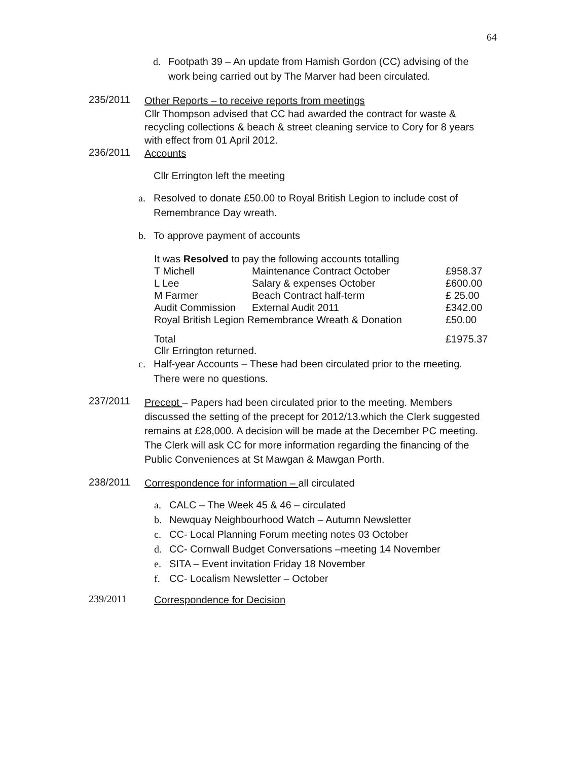64
d. Footpath 39 – An update from Hamish Gordon (CC) advising of the work being carried out by The Marver had been circulated.
235/2011
Other Reports – to receive reports from meetings
Cllr Thompson advised that CC had awarded the contract for waste & recycling collections & beach & street cleaning service to Cory for 8 years with effect from 01 April 2012.
236/2011
Accounts
Cllr Errington left the meeting
a. Resolved to donate £50.00 to Royal British Legion to include cost of Remembrance Day wreath.
b. To approve payment of accounts
It was Resolved to pay the following accounts totalling
| T Michell | Maintenance Contract October | £958.37 |
| L Lee | Salary & expenses October | £600.00 |
| M Farmer | Beach Contract half-term | £ 25.00 |
| Audit Commission | External Audit 2011 | £342.00 |
| Royal British Legion Remembrance Wreath & Donation | | £50.00 |
| Total | | £1975.37 |
Cllr Errington returned.
c. Half-year Accounts – These had been circulated prior to the meeting. There were no questions.
237/2011
Precept – Papers had been circulated prior to the meeting. Members discussed the setting of the precept for 2012/13.which the Clerk suggested remains at £28,000. A decision will be made at the December PC meeting. The Clerk will ask CC for more information regarding the financing of the Public Conveniences at St Mawgan & Mawgan Porth.
238/2011
Correspondence for information – all circulated
a. CALC – The Week 45 & 46 – circulated
b. Newquay Neighbourhood Watch – Autumn Newsletter
c. CC- Local Planning Forum meeting notes 03 October
d. CC- Cornwall Budget Conversations –meeting 14 November
e. SITA – Event invitation Friday 18 November
f. CC- Localism Newsletter – October
239/2011
Correspondence for Decision